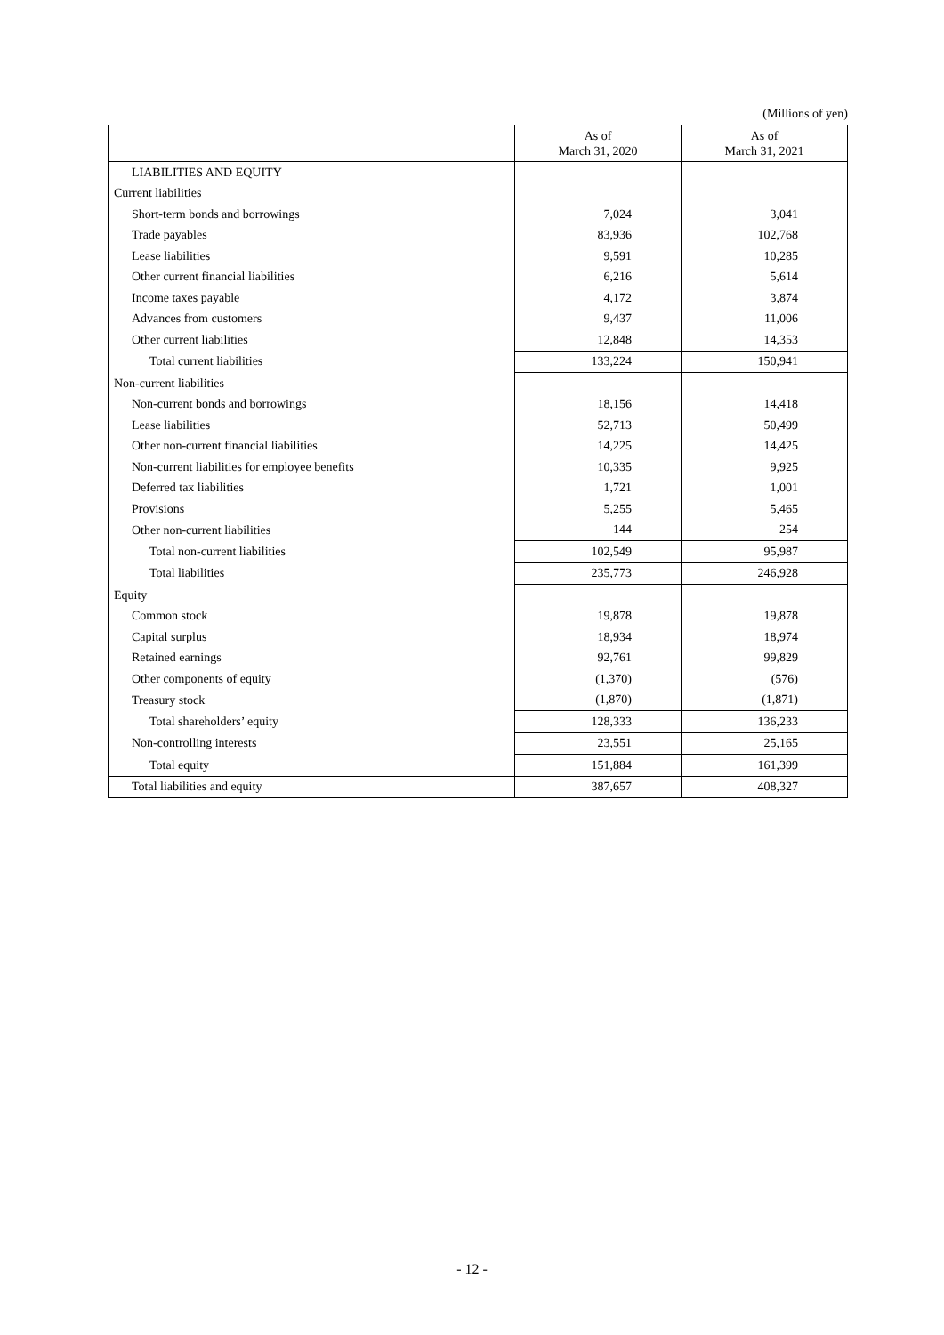(Millions of yen)
| | As of March 31, 2020 | As of March 31, 2021 |
| --- | --- | --- |
| LIABILITIES AND EQUITY | | |
| Current liabilities | | |
| Short-term bonds and borrowings | 7,024 | 3,041 |
| Trade payables | 83,936 | 102,768 |
| Lease liabilities | 9,591 | 10,285 |
| Other current financial liabilities | 6,216 | 5,614 |
| Income taxes payable | 4,172 | 3,874 |
| Advances from customers | 9,437 | 11,006 |
| Other current liabilities | 12,848 | 14,353 |
| Total current liabilities | 133,224 | 150,941 |
| Non-current liabilities | | |
| Non-current bonds and borrowings | 18,156 | 14,418 |
| Lease liabilities | 52,713 | 50,499 |
| Other non-current financial liabilities | 14,225 | 14,425 |
| Non-current liabilities for employee benefits | 10,335 | 9,925 |
| Deferred tax liabilities | 1,721 | 1,001 |
| Provisions | 5,255 | 5,465 |
| Other non-current liabilities | 144 | 254 |
| Total non-current liabilities | 102,549 | 95,987 |
| Total liabilities | 235,773 | 246,928 |
| Equity | | |
| Common stock | 19,878 | 19,878 |
| Capital surplus | 18,934 | 18,974 |
| Retained earnings | 92,761 | 99,829 |
| Other components of equity | (1,370) | (576) |
| Treasury stock | (1,870) | (1,871) |
| Total shareholders’ equity | 128,333 | 136,233 |
| Non-controlling interests | 23,551 | 25,165 |
| Total equity | 151,884 | 161,399 |
| Total liabilities and equity | 387,657 | 408,327 |
- 12 -